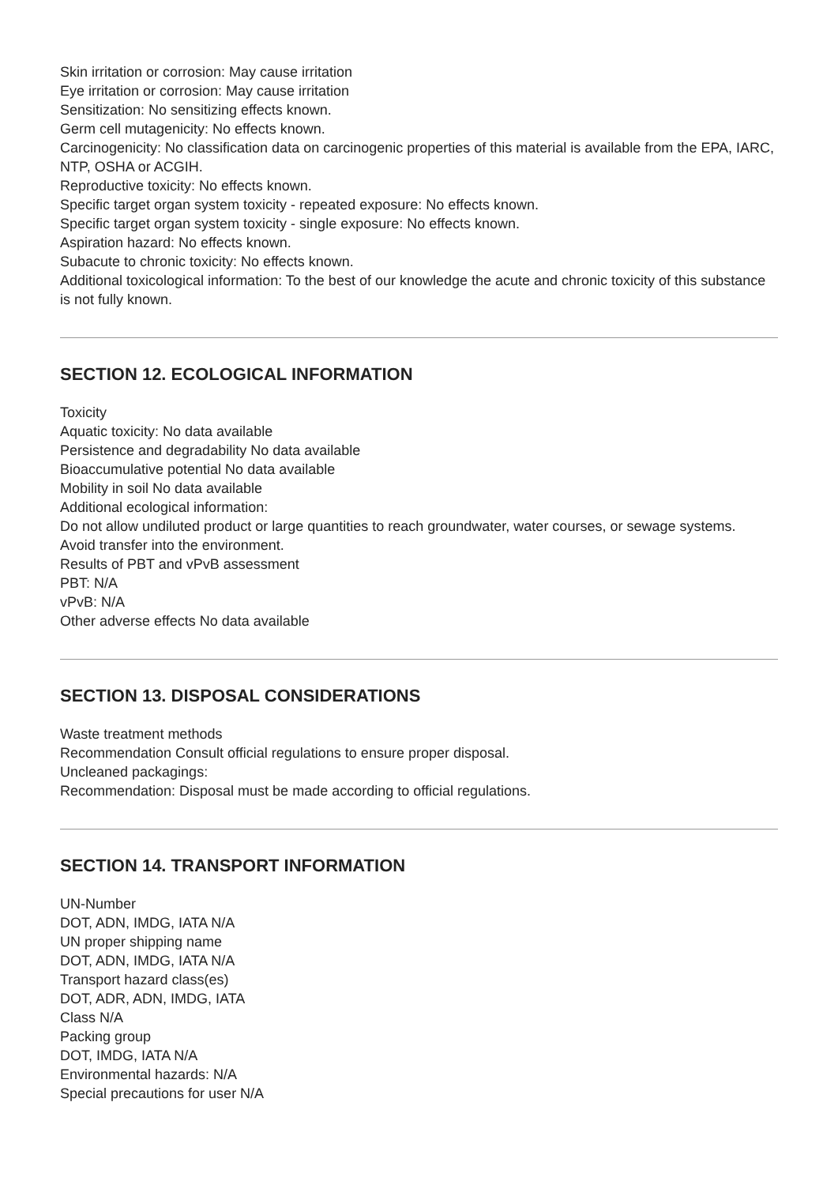Skin irritation or corrosion: May cause irritation
Eye irritation or corrosion: May cause irritation
Sensitization: No sensitizing effects known.
Germ cell mutagenicity: No effects known.
Carcinogenicity: No classification data on carcinogenic properties of this material is available from the EPA, IARC, NTP, OSHA or ACGIH.
Reproductive toxicity: No effects known.
Specific target organ system toxicity - repeated exposure: No effects known.
Specific target organ system toxicity - single exposure: No effects known.
Aspiration hazard: No effects known.
Subacute to chronic toxicity: No effects known.
Additional toxicological information: To the best of our knowledge the acute and chronic toxicity of this substance is not fully known.
SECTION 12. ECOLOGICAL INFORMATION
Toxicity
Aquatic toxicity: No data available
Persistence and degradability No data available
Bioaccumulative potential No data available
Mobility in soil No data available
Additional ecological information:
Do not allow undiluted product or large quantities to reach groundwater, water courses, or sewage systems.
Avoid transfer into the environment.
Results of PBT and vPvB assessment
PBT: N/A
vPvB: N/A
Other adverse effects No data available
SECTION 13. DISPOSAL CONSIDERATIONS
Waste treatment methods
Recommendation Consult official regulations to ensure proper disposal.
Uncleaned packagings:
Recommendation: Disposal must be made according to official regulations.
SECTION 14. TRANSPORT INFORMATION
UN-Number
DOT, ADN, IMDG, IATA N/A
UN proper shipping name
DOT, ADN, IMDG, IATA N/A
Transport hazard class(es)
DOT, ADR, ADN, IMDG, IATA
Class N/A
Packing group
DOT, IMDG, IATA N/A
Environmental hazards: N/A
Special precautions for user N/A